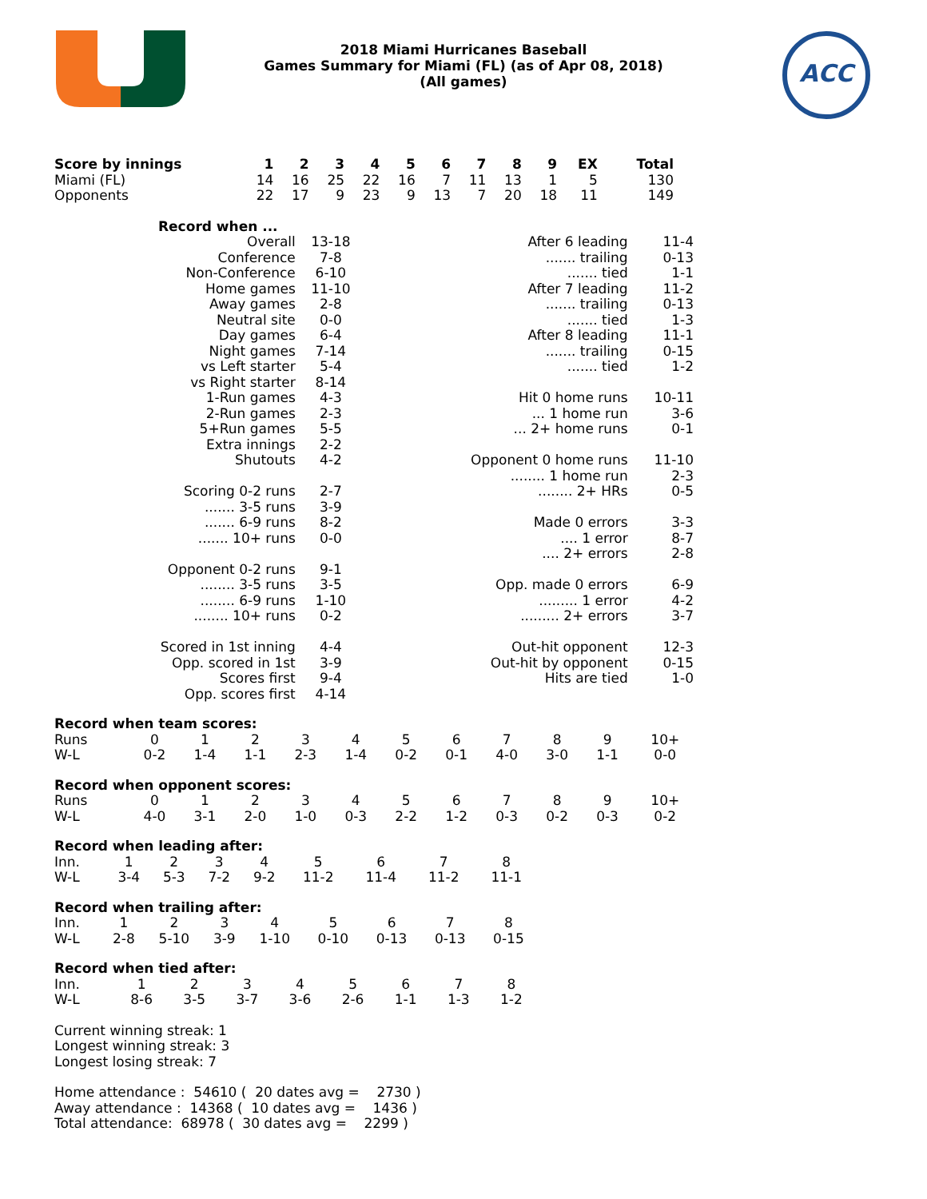ACC
2018 Miami Hurricanes Baseball
Games Summary for Miami (FL) (as of Apr 08, 2018)
(All games)
| Score by innings | 1 | 2 | 3 | 4 | 5 | 6 | 7 | 8 | 9 | EX | Total |
| --- | --- | --- | --- | --- | --- | --- | --- | --- | --- | --- | --- |
| Miami (FL) | 14 | 16 | 25 | 22 | 16 | 7 | 11 | 13 | 1 | 5 | 130 |
| Opponents | 22 | 17 | 9 | 23 | 9 | 13 | 7 | 20 | 18 | 11 | 149 |
| Record when ... | |
| --- | --- |
| Overall | 13-18 |
| Conference | 7-8 |
| Non-Conference | 6-10 |
| Home games | 11-10 |
| Away games | 2-8 |
| Neutral site | 0-0 |
| Day games | 6-4 |
| Night games | 7-14 |
| vs Left starter | 5-4 |
| vs Right starter | 8-14 |
| 1-Run games | 4-3 |
| 2-Run games | 2-3 |
| 5+Run games | 5-5 |
| Extra innings | 2-2 |
| Shutouts | 4-2 |
| Scoring 0-2 runs | 2-7 |
| ....... 3-5 runs | 3-9 |
| ....... 6-9 runs | 8-2 |
| ....... 10+ runs | 0-0 |
| Opponent 0-2 runs | 9-1 |
| ........ 3-5 runs | 3-5 |
| ........ 6-9 runs | 1-10 |
| ........ 10+ runs | 0-2 |
| Scored in 1st inning | 4-4 |
| Opp. scored in 1st | 3-9 |
| Scores first | 9-4 |
| Opp. scores first | 4-14 |
| After 6 leading | 11-4 |
| ....... trailing | 0-13 |
| ....... tied | 1-1 |
| After 7 leading | 11-2 |
| ....... trailing | 0-13 |
| ....... tied | 1-3 |
| After 8 leading | 11-1 |
| ....... trailing | 0-15 |
| ....... tied | 1-2 |
| Hit 0 home runs | 10-11 |
| ... 1 home run | 3-6 |
| ... 2+ home runs | 0-1 |
| Opponent 0 home runs | 11-10 |
| ........ 1 home run | 2-3 |
| ........ 2+ HRs | 0-5 |
| Made 0 errors | 3-3 |
| .... 1 error | 8-7 |
| .... 2+ errors | 2-8 |
| Opp. made 0 errors | 6-9 |
| ......... 1 error | 4-2 |
| ......... 2+ errors | 3-7 |
| Out-hit opponent | 12-3 |
| Out-hit by opponent | 0-15 |
| Hits are tied | 1-0 |
Record when team scores:
| Runs | 0 | 1 | 2 | 3 | 4 | 5 | 6 | 7 | 8 | 9 | 10+ |
| W-L | 0-2 | 1-4 | 1-1 | 2-3 | 1-4 | 0-2 | 0-1 | 4-0 | 3-0 | 1-1 | 0-0 |
Record when opponent scores:
| Runs | 0 | 1 | 2 | 3 | 4 | 5 | 6 | 7 | 8 | 9 | 10+ |
| W-L | 4-0 | 3-1 | 2-0 | 1-0 | 0-3 | 2-2 | 1-2 | 0-3 | 0-2 | 0-3 | 0-2 |
Record when leading after:
| Inn. | 1 | 2 | 3 | 4 | 5 | 6 | 7 | 8 |
| W-L | 3-4 | 5-3 | 7-2 | 9-2 | 11-2 | 11-4 | 11-2 | 11-1 |
Record when trailing after:
| Inn. | 1 | 2 | 3 | 4 | 5 | 6 | 7 | 8 |
| W-L | 2-8 | 5-10 | 3-9 | 1-10 | 0-10 | 0-13 | 0-13 | 0-15 |
Record when tied after:
| Inn. | 1 | 2 | 3 | 4 | 5 | 6 | 7 | 8 |
| W-L | 8-6 | 3-5 | 3-7 | 3-6 | 2-6 | 1-1 | 1-3 | 1-2 |
Current winning streak: 1
Longest winning streak: 3
Longest losing streak: 7
Home attendance : 54610 ( 20 dates avg = 2730 )
Away attendance : 14368 ( 10 dates avg = 1436 )
Total attendance: 68978 ( 30 dates avg = 2299 )